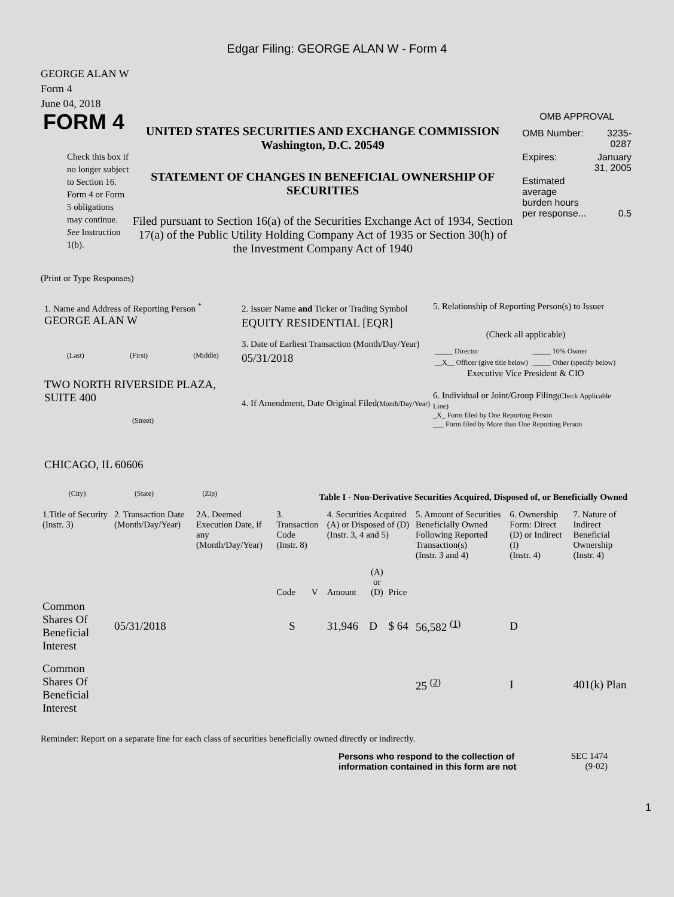Edgar Filing: GEORGE ALAN W - Form 4
GEORGE ALAN W
Form 4
June 04, 2018
FORM 4
Check this box if no longer subject to Section 16. Form 4 or Form 5 obligations may continue. See Instruction 1(b).
UNITED STATES SECURITIES AND EXCHANGE COMMISSION
Washington, D.C. 20549
STATEMENT OF CHANGES IN BENEFICIAL OWNERSHIP OF SECURITIES
Filed pursuant to Section 16(a) of the Securities Exchange Act of 1934, Section 17(a) of the Public Utility Holding Company Act of 1935 or Section 30(h) of the Investment Company Act of 1940
OMB APPROVAL
| OMB Number: | 3235-0287 |
| Expires: | January 31, 2005 |
| Estimated average burden hours per response... | 0.5 |
(Print or Type Responses)
1. Name and Address of Reporting Person <sup>*</sup>
GEORGE ALAN W
(Last) (First) (Middle)
TWO NORTH RIVERSIDE PLAZA, SUITE 400
(Street)
CHICAGO, IL 60606
(City) (State) (Zip)
2. Issuer Name and Ticker or Trading Symbol
EQUITY RESIDENTIAL [EQR]
3. Date of Earliest Transaction (Month/Day/Year)
05/31/2018
4. If Amendment, Date Original Filed(Month/Day/Year)
5. Relationship of Reporting Person(s) to Issuer
(Check all applicable)
| _____ Director | _____ 10% Owner |
| __X__ Officer (give title below) | _____ Other (specify below) |
Executive Vice President & CIO
6. Individual or Joint/Group Filing(Check Applicable Line)
_X_ Form filed by One Reporting Person
___ Form filed by More than One Reporting Person
Table I - Non-Derivative Securities Acquired, Disposed of, or Beneficially Owned
| 1.Title of Security (Instr. 3) | 2. Transaction Date (Month/Day/Year) | 2A. Deemed Execution Date, if any (Month/Day/Year) | 3. Transaction Code (Instr. 8) | | 4. Securities Acquired (A) or Disposed of (D) (Instr. 3, 4 and 5) | | | 5. Amount of Securities Beneficially Owned Following Reported Transaction(s) (Instr. 3 and 4) | 6. Ownership Form: Direct (D) or Indirect (I) (Instr. 4) | 7. Nature of Indirect Beneficial Ownership (Instr. 4) |
| --- | --- | --- | --- | --- | --- | --- | --- | --- | --- | --- |
| | | | Code | V | Amount | (A) or (D) | Price | | | |
| Common Shares Of Beneficial Interest | 05/31/2018 | | S | | 31,946 | D | $ 64 | 56,582 <sup>(1)</sup> | D | |
| Common Shares Of Beneficial Interest | | | | | | | | 25 <sup>(2)</sup> | I | 401(k) Plan |
Reminder: Report on a separate line for each class of securities beneficially owned directly or indirectly.
Persons who respond to the collection of information contained in this form are not
SEC 1474
(9-02)
1